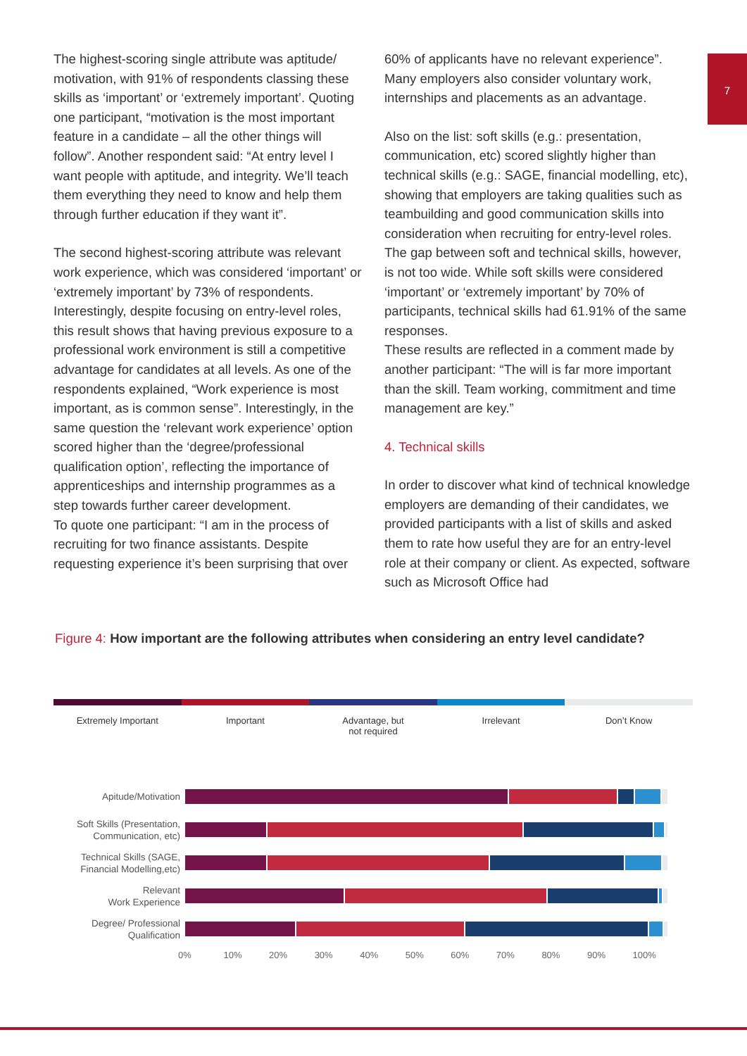7
The highest-scoring single attribute was aptitude/ motivation, with 91% of respondents classing these skills as ‘important’ or ‘extremely important’. Quoting one participant, “motivation is the most important feature in a candidate – all the other things will follow”. Another respondent said: “At entry level I want people with aptitude, and integrity. We’ll teach them everything they need to know and help them through further education if they want it”.
The second highest-scoring attribute was relevant work experience, which was considered ‘important’ or ‘extremely important’ by 73% of respondents. Interestingly, despite focusing on entry-level roles, this result shows that having previous exposure to a professional work environment is still a competitive advantage for candidates at all levels. As one of the respondents explained, “Work experience is most important, as is common sense”. Interestingly, in the same question the ‘relevant work experience’ option scored higher than the ‘degree/professional qualification option’, reflecting the importance of apprenticeships and internship programmes as a step towards further career development.
To quote one participant: “I am in the process of recruiting for two finance assistants. Despite requesting experience it’s been surprising that over
60% of applicants have no relevant experience”. Many employers also consider voluntary work, internships and placements as an advantage.
Also on the list: soft skills (e.g.: presentation, communication, etc) scored slightly higher than technical skills (e.g.: SAGE, financial modelling, etc), showing that employers are taking qualities such as teambuilding and good communication skills into consideration when recruiting for entry-level roles. The gap between soft and technical skills, however, is not too wide. While soft skills were considered ‘important’ or ‘extremely important’ by 70% of participants, technical skills had 61.91% of the same responses.
These results are reflected in a comment made by another participant: “The will is far more important than the skill. Team working, commitment and time management are key.”
4. Technical skills
In order to discover what kind of technical knowledge employers are demanding of their candidates, we provided participants with a list of skills and asked them to rate how useful they are for an entry-level role at their company or client. As expected, software such as Microsoft Office had
Figure 4: How important are the following attributes when considering an entry level candidate?
Extremely Important Important Advantage, but
not required
Irrelevant Don’t Know
Apitude/Motivation
Soft Skills (Presentation,
Communication, etc)
Technical Skills (SAGE,
Financial Modelling,etc)
Relevant
Work Experience
Degree/ Professional
Qualification
0% 10% 20% 30% 40% 50% 60% 70% 80% 90% 100%